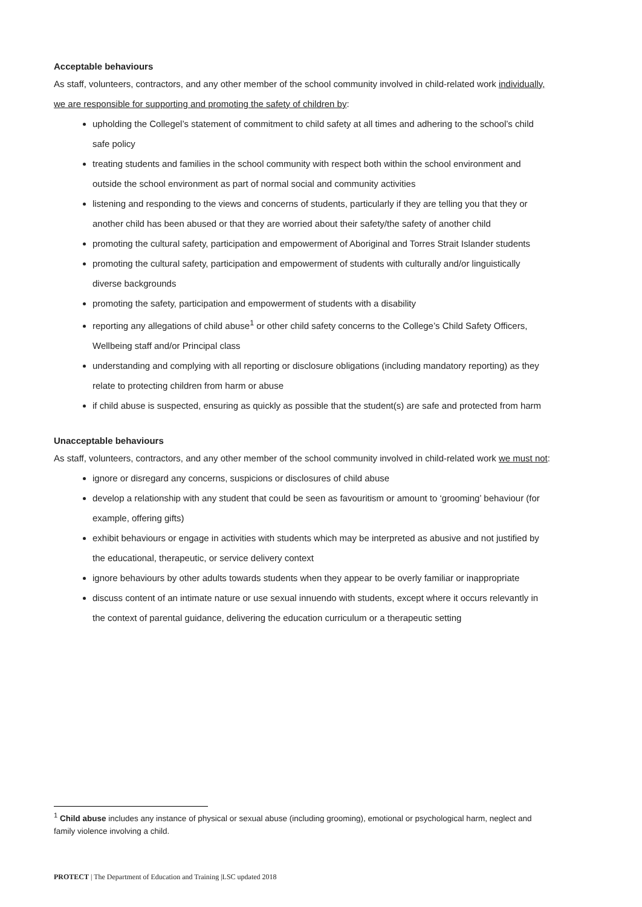Acceptable behaviours
As staff, volunteers, contractors, and any other member of the school community involved in child-related work individually, we are responsible for supporting and promoting the safety of children by:
upholding the Collegel’s statement of commitment to child safety at all times and adhering to the school’s child safe policy
treating students and families in the school community with respect both within the school environment and outside the school environment as part of normal social and community activities
listening and responding to the views and concerns of students, particularly if they are telling you that they or another child has been abused or that they are worried about their safety/the safety of another child
promoting the cultural safety, participation and empowerment of Aboriginal and Torres Strait Islander students
promoting the cultural safety, participation and empowerment of students with culturally and/or linguistically diverse backgrounds
promoting the safety, participation and empowerment of students with a disability
reporting any allegations of child abuse<sup>1</sup> or other child safety concerns to the College’s Child Safety Officers, Wellbeing staff and/or Principal class
understanding and complying with all reporting or disclosure obligations (including mandatory reporting) as they relate to protecting children from harm or abuse
if child abuse is suspected, ensuring as quickly as possible that the student(s) are safe and protected from harm
Unacceptable behaviours
As staff, volunteers, contractors, and any other member of the school community involved in child-related work we must not:
ignore or disregard any concerns, suspicions or disclosures of child abuse
develop a relationship with any student that could be seen as favouritism or amount to ‘grooming’ behaviour (for example, offering gifts)
exhibit behaviours or engage in activities with students which may be interpreted as abusive and not justified by the educational, therapeutic, or service delivery context
ignore behaviours by other adults towards students when they appear to be overly familiar or inappropriate
discuss content of an intimate nature or use sexual innuendo with students, except where it occurs relevantly in the context of parental guidance, delivering the education curriculum or a therapeutic setting
<sup>1</sup> Child abuse includes any instance of physical or sexual abuse (including grooming), emotional or psychological harm, neglect and family violence involving a child.
PROTECT | The Department of Education and Training |LSC updated 2018